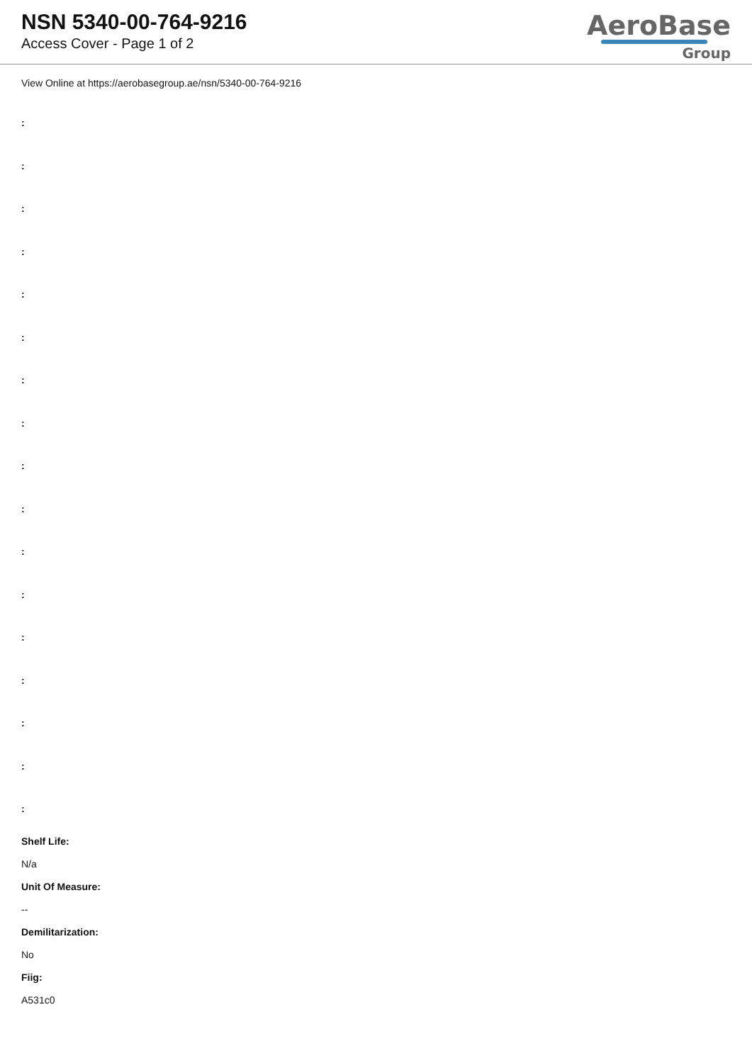NSN 5340-00-764-9216
Access Cover - Page 1 of 2
AeroBase
Group
View Online at https://aerobasegroup.ae/nsn/5340-00-764-9216
:
:
:
:
:
:
:
:
:
:
:
:
:
:
:
:
:
Shelf Life:
N/a
Unit Of Measure:
--
Demilitarization:
No
Fiig:
A531c0